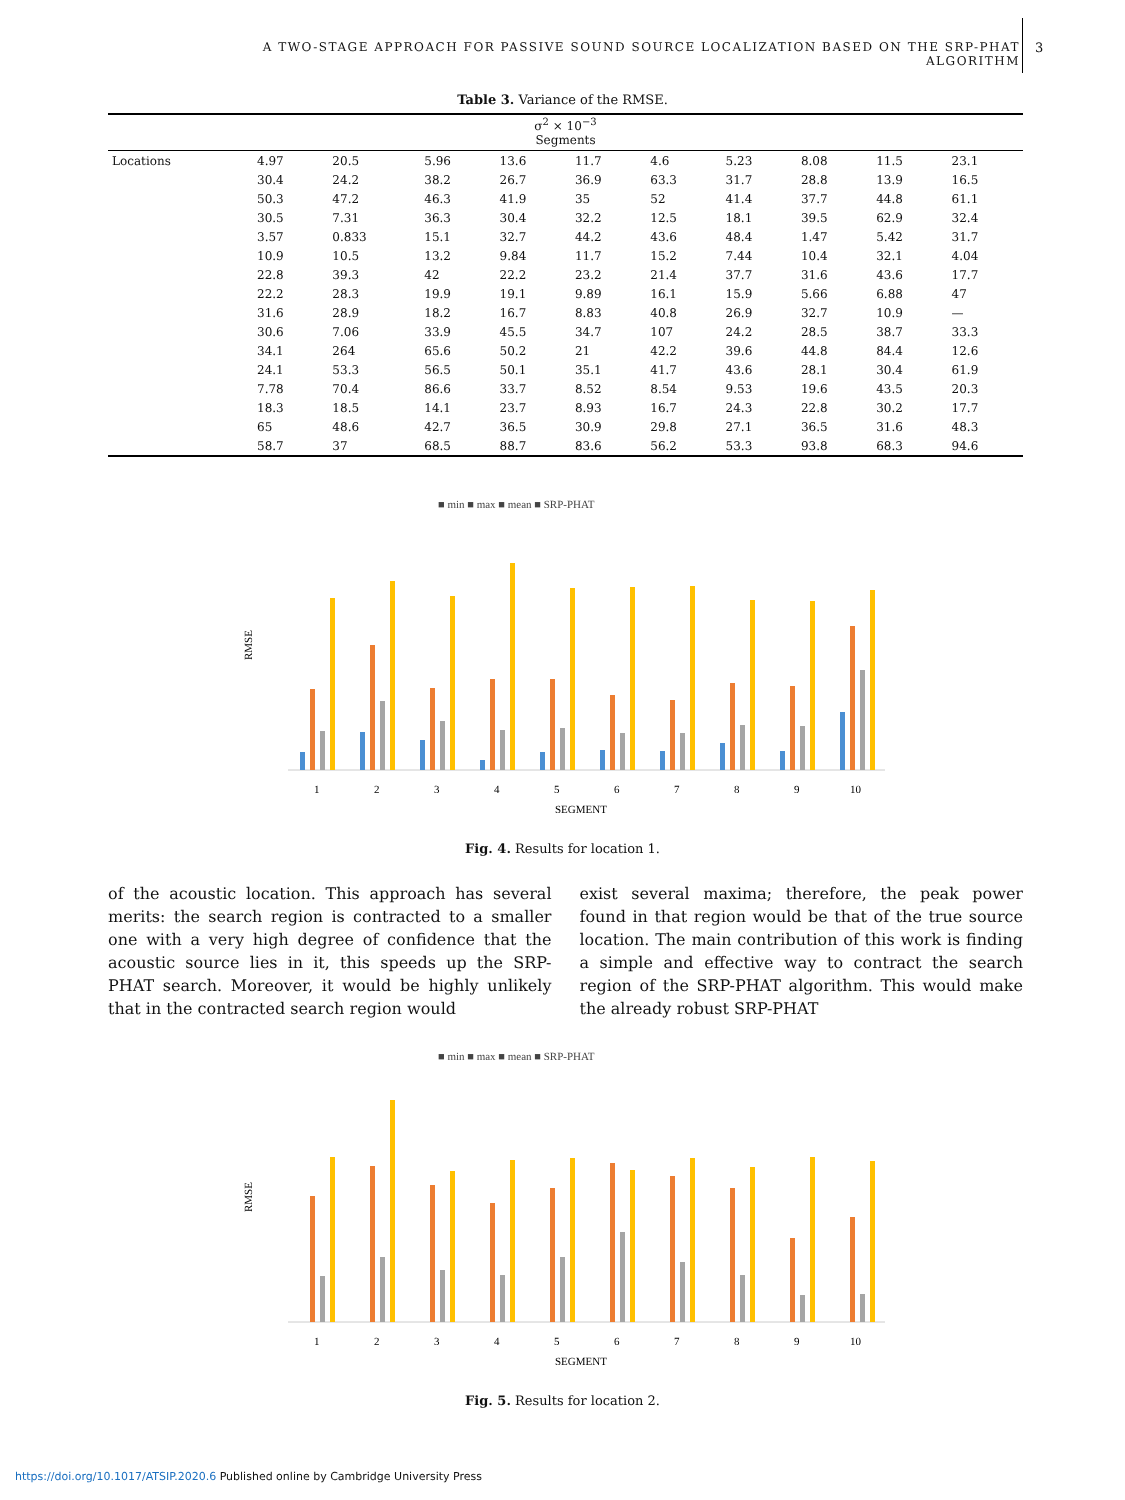A TWO-STAGE APPROACH FOR PASSIVE SOUND SOURCE LOCALIZATION BASED ON THE SRP-PHAT ALGORITHM 3
Table 3. Variance of the RMSE.
| σ<sup>2</sup> × 10<sup>−3</sup> Segments | | | | | | | | | | |
| Locations | 4.97 | 20.5 | 5.96 | 13.6 | 11.7 | 4.6 | 5.23 | 8.08 | 11.5 | 23.1 |
| | 30.4 | 24.2 | 38.2 | 26.7 | 36.9 | 63.3 | 31.7 | 28.8 | 13.9 | 16.5 |
| | 50.3 | 47.2 | 46.3 | 41.9 | 35 | 52 | 41.4 | 37.7 | 44.8 | 61.1 |
| | 30.5 | 7.31 | 36.3 | 30.4 | 32.2 | 12.5 | 18.1 | 39.5 | 62.9 | 32.4 |
| | 3.57 | 0.833 | 15.1 | 32.7 | 44.2 | 43.6 | 48.4 | 1.47 | 5.42 | 31.7 |
| | 10.9 | 10.5 | 13.2 | 9.84 | 11.7 | 15.2 | 7.44 | 10.4 | 32.1 | 4.04 |
| | 22.8 | 39.3 | 42 | 22.2 | 23.2 | 21.4 | 37.7 | 31.6 | 43.6 | 17.7 |
| | 22.2 | 28.3 | 19.9 | 19.1 | 9.89 | 16.1 | 15.9 | 5.66 | 6.88 | 47 |
| | 31.6 | 28.9 | 18.2 | 16.7 | 8.83 | 40.8 | 26.9 | 32.7 | 10.9 | — |
| | 30.6 | 7.06 | 33.9 | 45.5 | 34.7 | 107 | 24.2 | 28.5 | 38.7 | 33.3 |
| | 34.1 | 264 | 65.6 | 50.2 | 21 | 42.2 | 39.6 | 44.8 | 84.4 | 12.6 |
| | 24.1 | 53.3 | 56.5 | 50.1 | 35.1 | 41.7 | 43.6 | 28.1 | 30.4 | 61.9 |
| | 7.78 | 70.4 | 86.6 | 33.7 | 8.52 | 8.54 | 9.53 | 19.6 | 43.5 | 20.3 |
| | 18.3 | 18.5 | 14.1 | 23.7 | 8.93 | 16.7 | 24.3 | 22.8 | 30.2 | 17.7 |
| | 65 | 48.6 | 42.7 | 36.5 | 30.9 | 29.8 | 27.1 | 36.5 | 31.6 | 48.3 |
| | 58.7 | 37 | 68.5 | 88.7 | 83.6 | 56.2 | 53.3 | 93.8 | 68.3 | 94.6 |
■ min ■ max ■ mean ■ SRP-PHAT
RMSE
1
2
3
4
5
6
7
8
9
10
SEGMENT
Fig. 4. Results for location 1.
of the acoustic location. This approach has several merits: the search region is contracted to a smaller one with a very high degree of confidence that the acoustic source lies in it, this speeds up the SRP-PHAT search. Moreover, it would be highly unlikely that in the contracted search region would
exist several maxima; therefore, the peak power found in that region would be that of the true source location. The main contribution of this work is finding a simple and effective way to contract the search region of the SRP-PHAT algorithm. This would make the already robust SRP-PHAT
■ min ■ max ■ mean ■ SRP-PHAT
RMSE
1
2
3
4
5
6
7
8
9
10
SEGMENT
Fig. 5. Results for location 2.
https://doi.org/10.1017/ATSIP.2020.6 Published online by Cambridge University Press